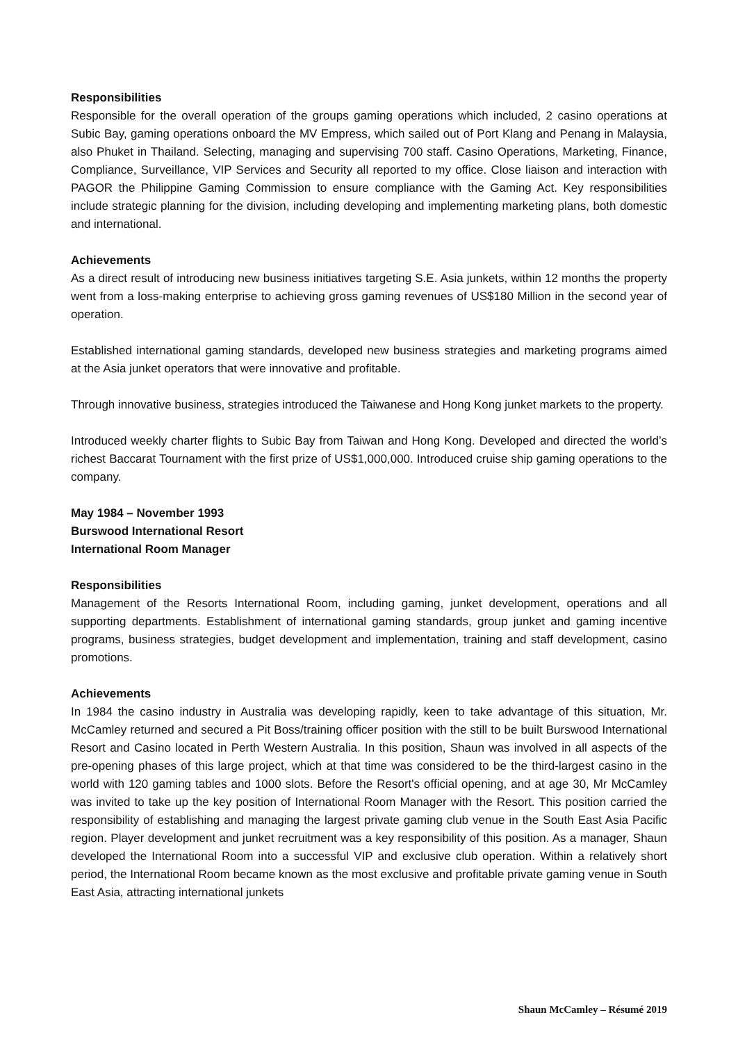Responsibilities
Responsible for the overall operation of the groups gaming operations which included, 2 casino operations at Subic Bay, gaming operations onboard the MV Empress, which sailed out of Port Klang and Penang in Malaysia, also Phuket in Thailand. Selecting, managing and supervising 700 staff. Casino Operations, Marketing, Finance, Compliance, Surveillance, VIP Services and Security all reported to my office. Close liaison and interaction with PAGOR the Philippine Gaming Commission to ensure compliance with the Gaming Act. Key responsibilities include strategic planning for the division, including developing and implementing marketing plans, both domestic and international.
Achievements
As a direct result of introducing new business initiatives targeting S.E. Asia junkets, within 12 months the property went from a loss-making enterprise to achieving gross gaming revenues of US$180 Million in the second year of operation.
Established international gaming standards, developed new business strategies and marketing programs aimed at the Asia junket operators that were innovative and profitable.
Through innovative business, strategies introduced the Taiwanese and Hong Kong junket markets to the property.
Introduced weekly charter flights to Subic Bay from Taiwan and Hong Kong. Developed and directed the world’s richest Baccarat Tournament with the first prize of US$1,000,000. Introduced cruise ship gaming operations to the company.
May 1984 – November 1993
Burswood International Resort
International Room Manager
Responsibilities
Management of the Resorts International Room, including gaming, junket development, operations and all supporting departments. Establishment of international gaming standards, group junket and gaming incentive programs, business strategies, budget development and implementation, training and staff development, casino promotions.
Achievements
In 1984 the casino industry in Australia was developing rapidly, keen to take advantage of this situation, Mr. McCamley returned and secured a Pit Boss/training officer position with the still to be built Burswood International Resort and Casino located in Perth Western Australia. In this position, Shaun was involved in all aspects of the pre-opening phases of this large project, which at that time was considered to be the third-largest casino in the world with 120 gaming tables and 1000 slots. Before the Resort's official opening, and at age 30, Mr McCamley was invited to take up the key position of International Room Manager with the Resort. This position carried the responsibility of establishing and managing the largest private gaming club venue in the South East Asia Pacific region. Player development and junket recruitment was a key responsibility of this position. As a manager, Shaun developed the International Room into a successful VIP and exclusive club operation. Within a relatively short period, the International Room became known as the most exclusive and profitable private gaming venue in South East Asia, attracting international junkets
Shaun McCamley – Résumé 2019